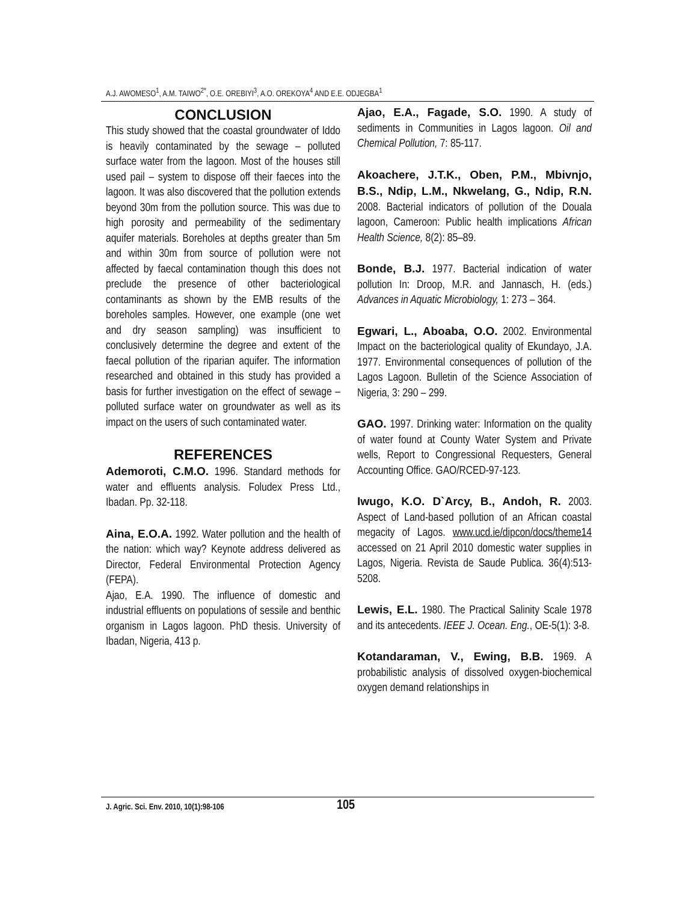A.J. AWOMESO<sup>1</sup>, A.M. TAIWO<sup>2*</sup>, O.E. OREBIYI<sup>3</sup>, A.O. OREKOYA<sup>4</sup> AND E.E. ODJEGBA<sup>1</sup>
CONCLUSION
This study showed that the coastal groundwater of Iddo is heavily contaminated by the sewage – polluted surface water from the lagoon. Most of the houses still used pail – system to dispose off their faeces into the lagoon. It was also discovered that the pollution extends beyond 30m from the pollution source. This was due to high porosity and permeability of the sedimentary aquifer materials. Boreholes at depths greater than 5m and within 30m from source of pollution were not affected by faecal contamination though this does not preclude the presence of other bacteriological contaminants as shown by the EMB results of the boreholes samples. However, one example (one wet and dry season sampling) was insufficient to conclusively determine the degree and extent of the faecal pollution of the riparian aquifer. The information researched and obtained in this study has provided a basis for further investigation on the effect of sewage – polluted surface water on groundwater as well as its impact on the users of such contaminated water.
REFERENCES
Ademoroti, C.M.O. 1996. Standard methods for water and effluents analysis. Foludex Press Ltd., Ibadan. Pp. 32-118.
Aina, E.O.A. 1992. Water pollution and the health of the nation: which way? Keynote address delivered as Director, Federal Environmental Protection Agency (FEPA).
Ajao, E.A. 1990. The influence of domestic and industrial effluents on populations of sessile and benthic organism in Lagos lagoon. PhD thesis. University of Ibadan, Nigeria, 413 p.
Ajao, E.A., Fagade, S.O. 1990. A study of sediments in Communities in Lagos lagoon. Oil and Chemical Pollution, 7: 85-117.
Akoachere, J.T.K., Oben, P.M., Mbivnjo, B.S., Ndip, L.M., Nkwelang, G., Ndip, R.N. 2008. Bacterial indicators of pollution of the Douala lagoon, Cameroon: Public health implications African Health Science, 8(2): 85–89.
Bonde, B.J. 1977. Bacterial indication of water pollution In: Droop, M.R. and Jannasch, H. (eds.) Advances in Aquatic Microbiology, 1: 273 – 364.
Egwari, L., Aboaba, O.O. 2002. Environmental Impact on the bacteriological quality of Ekundayo, J.A. 1977. Environmental consequences of pollution of the Lagos Lagoon. Bulletin of the Science Association of Nigeria, 3: 290 – 299.
GAO. 1997. Drinking water: Information on the quality of water found at County Water System and Private wells, Report to Congressional Requesters, General Accounting Office. GAO/RCED-97-123.
Iwugo, K.O. D`Arcy, B., Andoh, R. 2003. Aspect of Land-based pollution of an African coastal megacity of Lagos. www.ucd.ie/dipcon/docs/theme14 accessed on 21 April 2010 domestic water supplies in Lagos, Nigeria. Revista de Saude Publica. 36(4):513-5208.
Lewis, E.L. 1980. The Practical Salinity Scale 1978 and its antecedents. IEEE J. Ocean. Eng., OE-5(1): 3-8.
Kotandaraman, V., Ewing, B.B. 1969. A probabilistic analysis of dissolved oxygen-biochemical oxygen demand relationships in
J. Agric. Sci. Env. 2010, 10(1):98-106
105